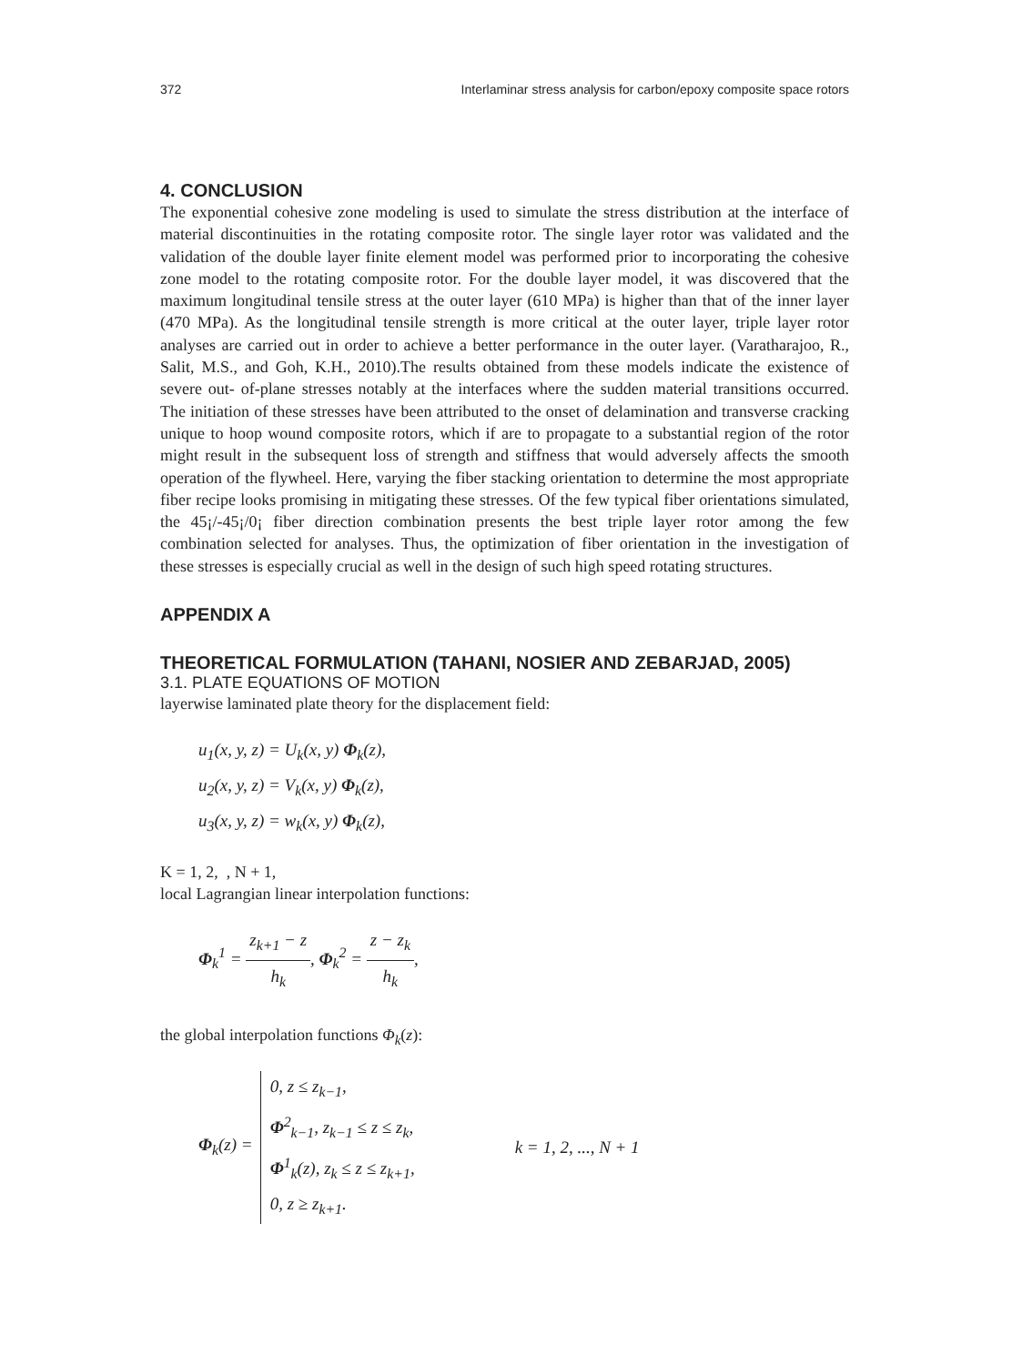372 Interlaminar stress analysis for carbon/epoxy composite space rotors
4. CONCLUSION
The exponential cohesive zone modeling is used to simulate the stress distribution at the interface of material discontinuities in the rotating composite rotor. The single layer rotor was validated and the validation of the double layer finite element model was performed prior to incorporating the cohesive zone model to the rotating composite rotor. For the double layer model, it was discovered that the maximum longitudinal tensile stress at the outer layer (610 MPa) is higher than that of the inner layer (470 MPa). As the longitudinal tensile strength is more critical at the outer layer, triple layer rotor analyses are carried out in order to achieve a better performance in the outer layer. (Varatharajoo, R., Salit, M.S., and Goh, K.H., 2010).The results obtained from these models indicate the existence of severe out- of-plane stresses notably at the interfaces where the sudden material transitions occurred. The initiation of these stresses have been attributed to the onset of delamination and transverse cracking unique to hoop wound composite rotors, which if are to propagate to a substantial region of the rotor might result in the subsequent loss of strength and stiffness that would adversely affects the smooth operation of the flywheel. Here, varying the fiber stacking orientation to determine the most appropriate fiber recipe looks promising in mitigating these stresses. Of the few typical fiber orientations simulated, the 45¡/-45¡/0¡ fiber direction combination presents the best triple layer rotor among the few combination selected for analyses. Thus, the optimization of fiber orientation in the investigation of these stresses is especially crucial as well in the design of such high speed rotating structures.
APPENDIX A
THEORETICAL FORMULATION (TAHANI, NOSIER AND ZEBARJAD, 2005)
3.1. PLATE EQUATIONS OF MOTION
layerwise laminated plate theory for the displacement field:
u<sub>1</sub>(x, y, z) = U<sub>k</sub>(x, y) Φ<sub>k</sub>(z),
u<sub>2</sub>(x, y, z) = V<sub>k</sub>(x, y) Φ<sub>k</sub>(z),
u<sub>3</sub>(x, y, z) = w<sub>k</sub>(x, y) Φ<sub>k</sub>(z),
K = 1, 2, , N + 1,
local Lagrangian linear interpolation functions:
Φ<sub>k</sub><sup>1</sup> = z<sub>k+1</sub> − z h<sub>k</sub>, Φ<sub>k</sub><sup>2</sup> = z − z<sub>k</sub> h<sub>k</sub>,
the global interpolation functions Φ<sub>k</sub>(z):
Φ<sub>k</sub>(z) = 0, z ≤ z<sub>k−1</sub>,
Φ<sup>2</sup><sub>k−1</sub>, z<sub>k−1</sub> ≤ z ≤ z<sub>k</sub>,
Φ<sup>1</sup><sub>k</sub>(z), z<sub>k</sub> ≤ z ≤ z<sub>k+1</sub>,
0, z ≥ z<sub>k+1</sub>. k = 1, 2, ..., N + 1